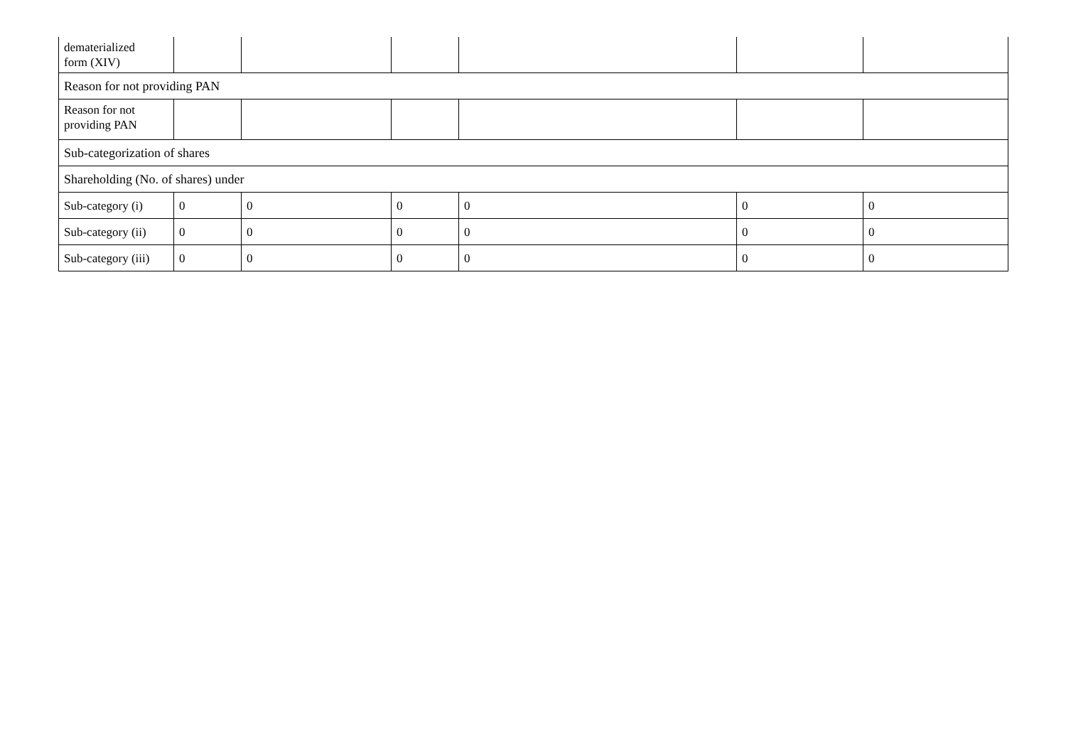| dematerialized form (XIV) | | | | | | |
| Reason for not providing PAN | | | | | | |
| Reason for not providing PAN | | | | | | |
| Sub-categorization of shares | | | | | | |
| Shareholding (No. of shares) under | | | | | | |
| Sub-category (i) | 0 | 0 | 0 | 0 | 0 | 0 |
| Sub-category (ii) | 0 | 0 | 0 | 0 | 0 | 0 |
| Sub-category (iii) | 0 | 0 | 0 | 0 | 0 | 0 |